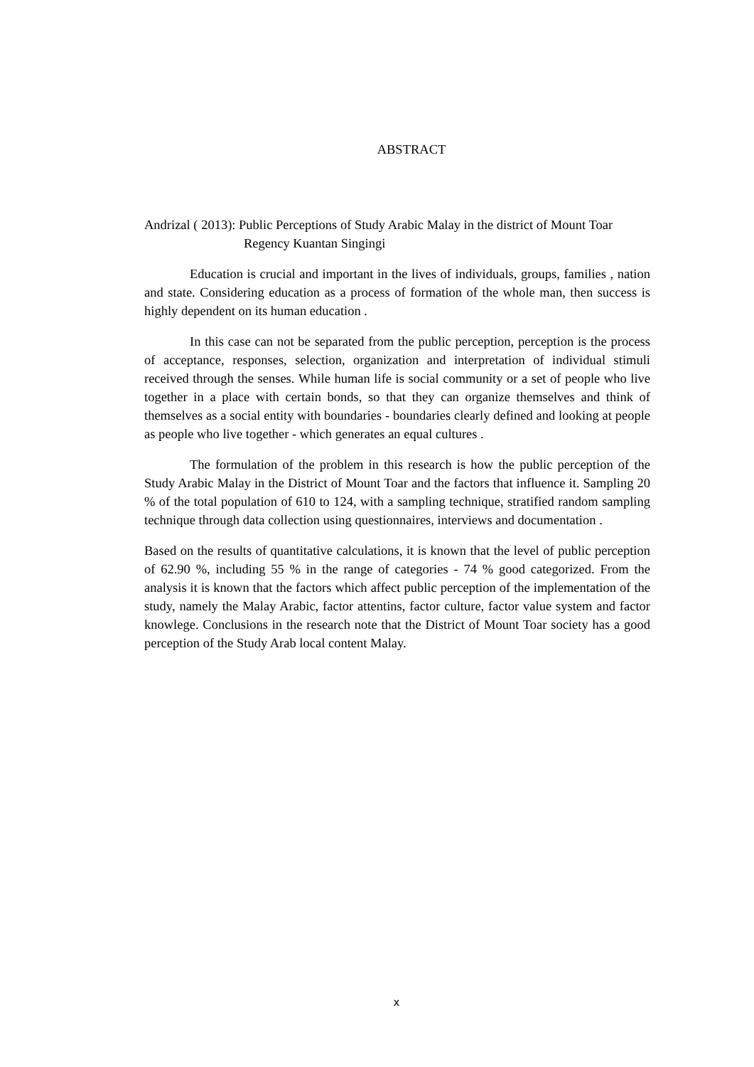ABSTRACT
Andrizal ( 2013): Public Perceptions of Study Arabic Malay in the district of Mount Toar
Regency Kuantan Singingi
Education is crucial and important in the lives of individuals, groups, families , nation and state. Considering education as a process of formation of the whole man, then success is highly dependent on its human education .
In this case can not be separated from the public perception, perception is the process of acceptance, responses, selection, organization and interpretation of individual stimuli received through the senses. While human life is social community or a set of people who live together in a place with certain bonds, so that they can organize themselves and think of themselves as a social entity with boundaries - boundaries clearly defined and looking at people as people who live together - which generates an equal cultures .
The formulation of the problem in this research is how the public perception of the Study Arabic Malay in the District of Mount Toar and the factors that influence it. Sampling 20 % of the total population of 610 to 124, with a sampling technique, stratified random sampling technique through data collection using questionnaires, interviews and documentation .
Based on the results of quantitative calculations, it is known that the level of public perception of 62.90 %, including 55 % in the range of categories - 74 % good categorized. From the analysis it is known that the factors which affect public perception of the implementation of the study, namely the Malay Arabic, factor attentins, factor culture, factor value system and factor knowlege. Conclusions in the research note that the District of Mount Toar society has a good perception of the Study Arab local content Malay.
x